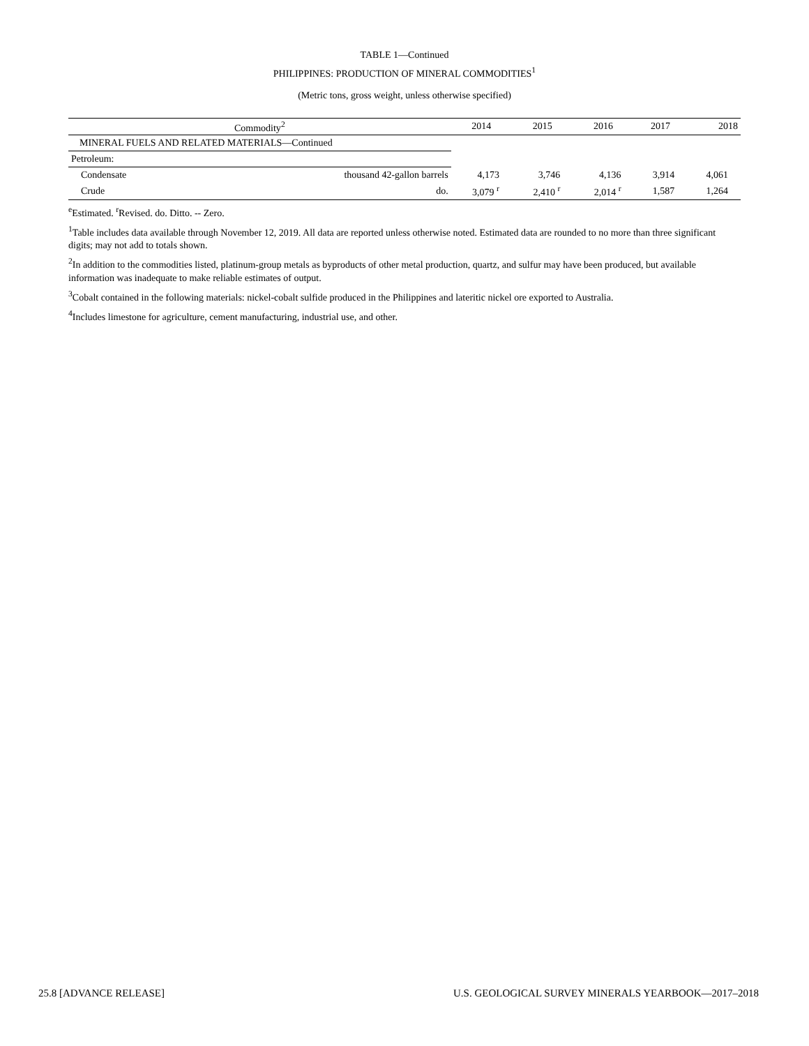TABLE 1—Continued
PHILIPPINES: PRODUCTION OF MINERAL COMMODITIES<sup>1</sup>
(Metric tons, gross weight, unless otherwise specified)
| Commodity<sup>2</sup> | | 2014 | 2015 | 2016 | 2017 | 2018 |
| --- | --- | --- | --- | --- | --- | --- |
| MINERAL FUELS AND RELATED MATERIALS—Continued | | | | | | |
| Petroleum: | | | | | | |
| Condensate | thousand 42-gallon barrels | 4,173 | 3,746 | 4,136 | 3,914 | 4,061 |
| Crude | do. | 3,079 <sup>r</sup> | 2,410 <sup>r</sup> | 2,014 <sup>r</sup> | 1,587 | 1,264 |
<sup>e</sup> Estimated. <sup>r</sup>Revised. do. Ditto. -- Zero.
<sup>1</sup> Table includes data available through November 12, 2019. All data are reported unless otherwise noted. Estimated data are rounded to no more than three significant digits; may not add to totals shown.
<sup>2</sup> In addition to the commodities listed, platinum-group metals as byproducts of other metal production, quartz, and sulfur may have been produced, but available information was inadequate to make reliable estimates of output.
<sup>3</sup> Cobalt contained in the following materials: nickel-cobalt sulfide produced in the Philippines and lateritic nickel ore exported to Australia.
<sup>4</sup> Includes limestone for agriculture, cement manufacturing, industrial use, and other.
25.8 [ADVANCE RELEASE] U.S. GEOLOGICAL SURVEY MINERALS YEARBOOK—2017–2018